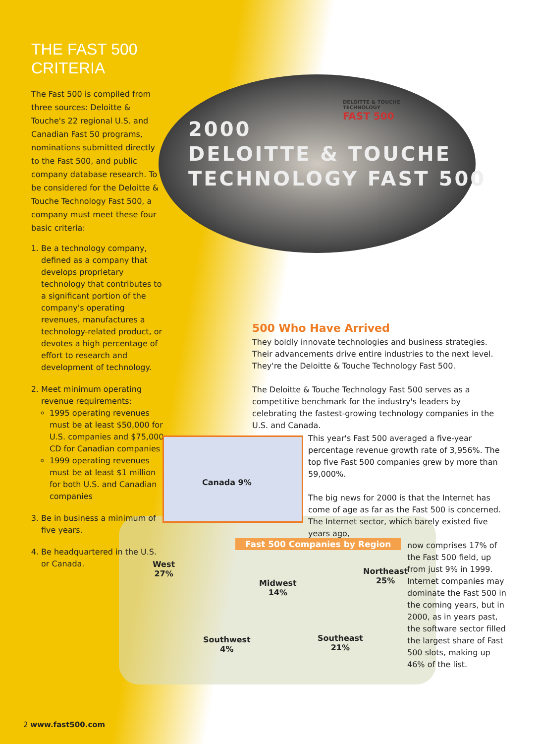THE FAST 500 CRITERIA
The Fast 500 is compiled from three sources: Deloitte & Touche's 22 regional U.S. and Canadian Fast 50 programs, nominations submitted directly to the Fast 500, and public company database research. To be considered for the Deloitte & Touche Technology Fast 500, a company must meet these four basic criteria:
1. Be a technology company, defined as a company that develops proprietary technology that contributes to a significant portion of the company's operating revenues, manufactures a technology-related product, or devotes a high percentage of effort to research and development of technology.
2. Meet minimum operating revenue requirements:
1995 operating revenues must be at least $50,000 for U.S. companies and $75,000 CD for Canadian companies
1999 operating revenues must be at least $1 million for both U.S. and Canadian companies
3. Be in business a minimum of five years.
4. Be headquartered in the U.S. or Canada.
DELOITTE & TOUCHE
TECHNOLOGY
FAST 500
2000
DELOITTE & TOUCHE
TECHNOLOGY FAST 500
500 Who Have Arrived
They boldly innovate technologies and business strategies. Their advancements drive entire industries to the next level. They're the Deloitte & Touche Technology Fast 500.
The Deloitte & Touche Technology Fast 500 serves as a competitive benchmark for the industry's leaders by celebrating the fastest-growing technology companies in the U.S. and Canada.
This year's Fast 500 averaged a five-year percentage revenue growth rate of 3,956%. The top five Fast 500 companies grew by more than 59,000%.
The big news for 2000 is that the Internet has come of age as far as the Fast 500 is concerned. The Internet sector, which barely existed five years ago,
now comprises 17% of the Fast 500 field, up from just 9% in 1999. Internet companies may dominate the Fast 500 in the coming years, but in 2000, as in years past, the software sector filled the largest share of Fast 500 slots, making up 46% of the list.
Canada 9%
Fast 500 Companies by Region
West
27%
Midwest
14%
Northeast
25%
Southwest
4%
Southeast
21%
2 www.fast500.com